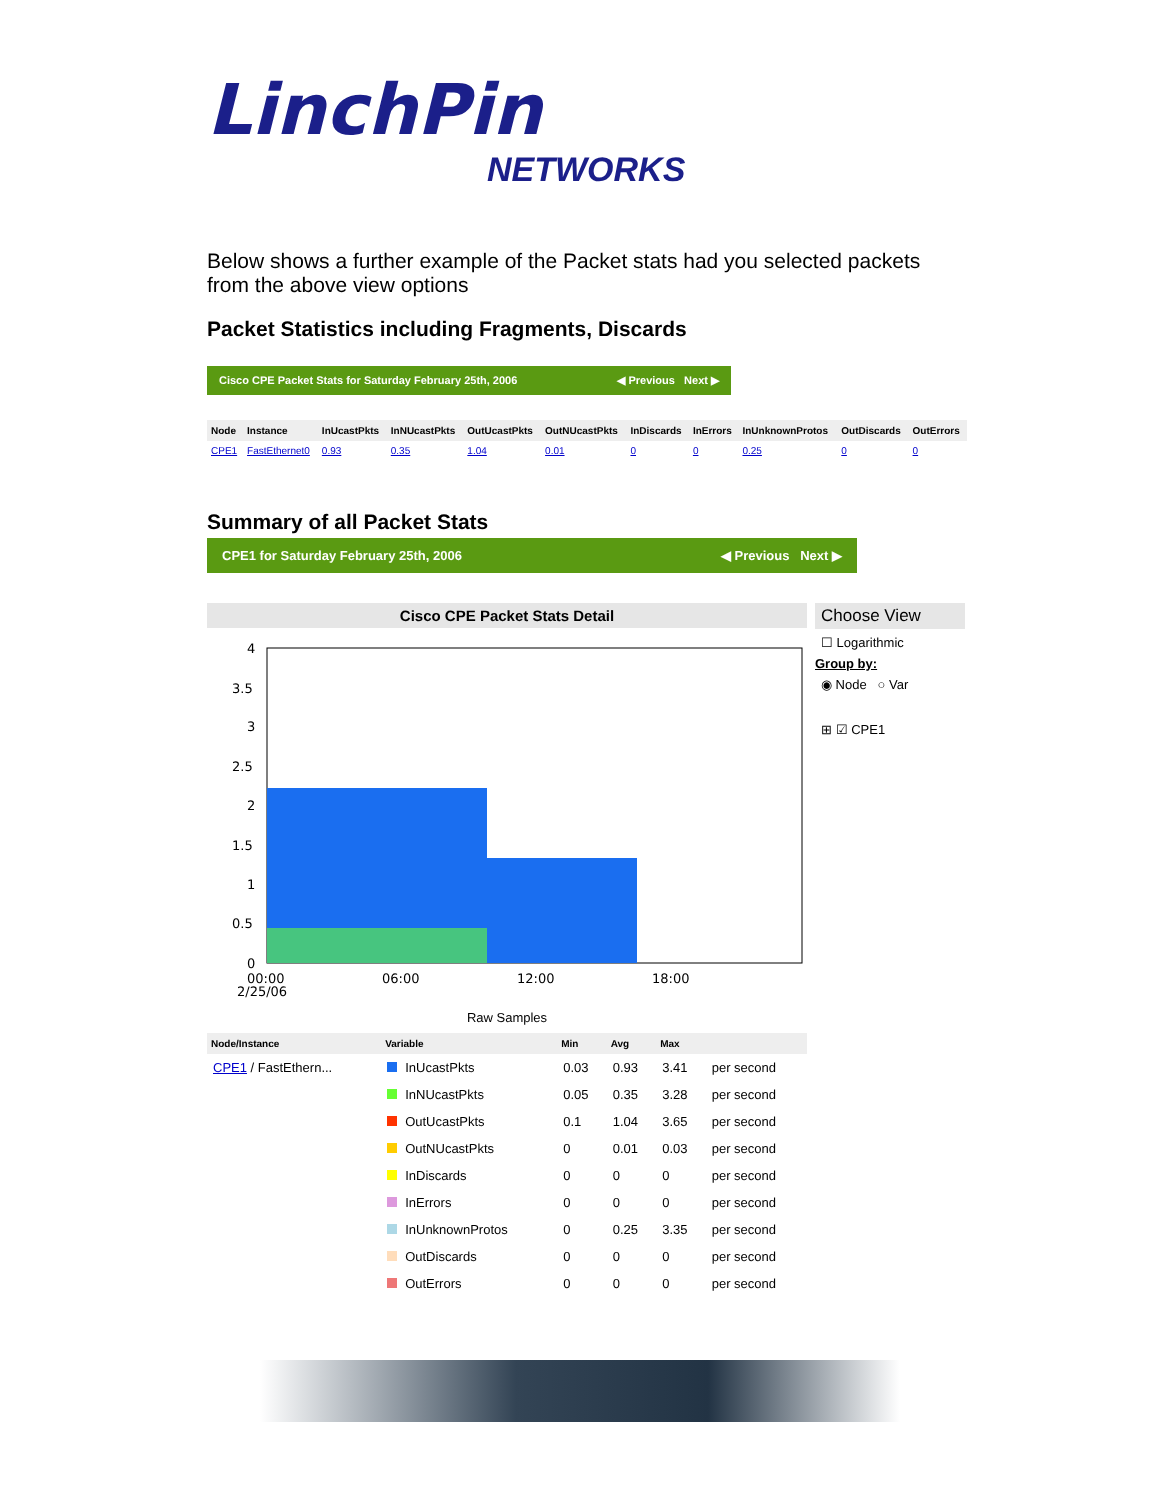LinchPin
NETWORKS
Below shows a further example of the Packet stats had you selected packets from the above view options
Packet Statistics including Fragments, Discards
Cisco CPE Packet Stats for Saturday February 25th, 2006 ◀ Previous Next ▶
| Node | Instance | InUcastPkts | InNUcastPkts | OutUcastPkts | OutNUcastPkts | InDiscards | InErrors | InUnknownProtos | OutDiscards | OutErrors |
| --- | --- | --- | --- | --- | --- | --- | --- | --- | --- | --- |
| CPE1 | FastEthernet0 | 0.93 | 0.35 | 1.04 | 0.01 | 0 | 0 | 0.25 | 0 | 0 |
Summary of all Packet Stats
CPE1 for Saturday February 25th, 2006 ◀ Previous Next ▶
Cisco CPE Packet Stats Detail
4
3.5
3
2.5
2
1.5
1
0.5
0
00:00
06:00
12:00
18:00
2/25/06
Raw Samples
| Node/Instance | Variable | Min | Avg | Max | |
| --- | --- | --- | --- | --- | --- |
| CPE1 / FastEthern... | InUcastPkts | 0.03 | 0.93 | 3.41 | per second |
| | InNUcastPkts | 0.05 | 0.35 | 3.28 | per second |
| | OutUcastPkts | 0.1 | 1.04 | 3.65 | per second |
| | OutNUcastPkts | 0 | 0.01 | 0.03 | per second |
| | InDiscards | 0 | 0 | 0 | per second |
| | InErrors | 0 | 0 | 0 | per second |
| | InUnknownProtos | 0 | 0.25 | 3.35 | per second |
| | OutDiscards | 0 | 0 | 0 | per second |
| | OutErrors | 0 | 0 | 0 | per second |
Choose View
☐ Logarithmic
Group by:
◉ Node ○ Var
⊞ ☑ CPE1